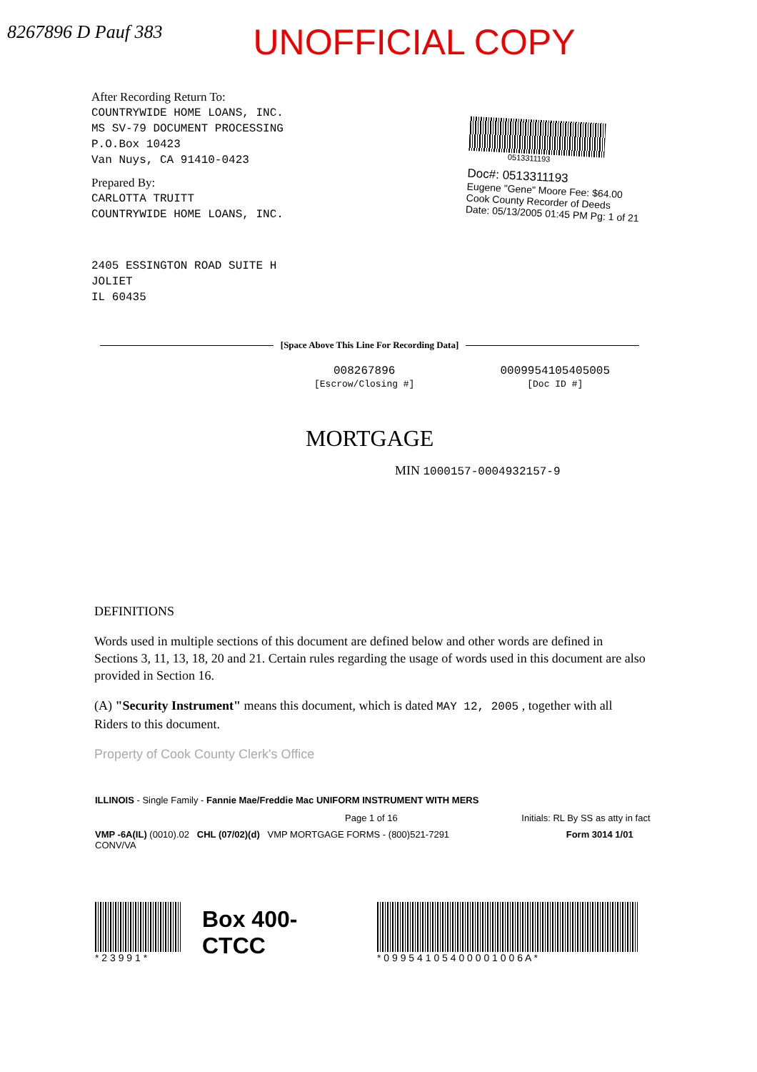8267896 D Pauf 383
UNOFFICIAL COPY
After Recording Return To:
COUNTRYWIDE HOME LOANS, INC.
MS SV-79 DOCUMENT PROCESSING
P.O.Box 10423
Van Nuys, CA 91410-0423
Prepared By:
CARLOTTA TRUITT
COUNTRYWIDE HOME LOANS, INC.
2405 ESSINGTON ROAD SUITE H
JOLIET
IL 60435
0513311193
Doc#: 0513311193
Eugene "Gene" Moore Fee: $64.00
Cook County Recorder of Deeds
Date: 05/13/2005 01:45 PM Pg: 1 of 21
[Space Above This Line For Recording Data]
008267896
[Escrow/Closing #]
0009954105405005
[Doc ID #]
MORTGAGE
MIN 1000157-0004932157-9
DEFINITIONS
Words used in multiple sections of this document are defined below and other words are defined in Sections 3, 11, 13, 18, 20 and 21. Certain rules regarding the usage of words used in this document are also provided in Section 16.
(A) "Security Instrument" means this document, which is dated MAY 12, 2005 , together with all Riders to this document.
Property of Cook County Clerk's Office
ILLINOIS - Single Family - Fannie Mae/Freddie Mac UNIFORM INSTRUMENT WITH MERS
Page 1 of 16 Initials: RL By SS as atty in fact
VMP -6A(IL) (0010).02 CHL (07/02)(d) VMP MORTGAGE FORMS - (800)521-7291 Form 3014 1/01
CONV/VA
* 2 3 9 9 1 *
Box 400-CTCC
* 0 9 9 5 4 1 0 5 4 0 0 0 0 1 0 0 6 A *